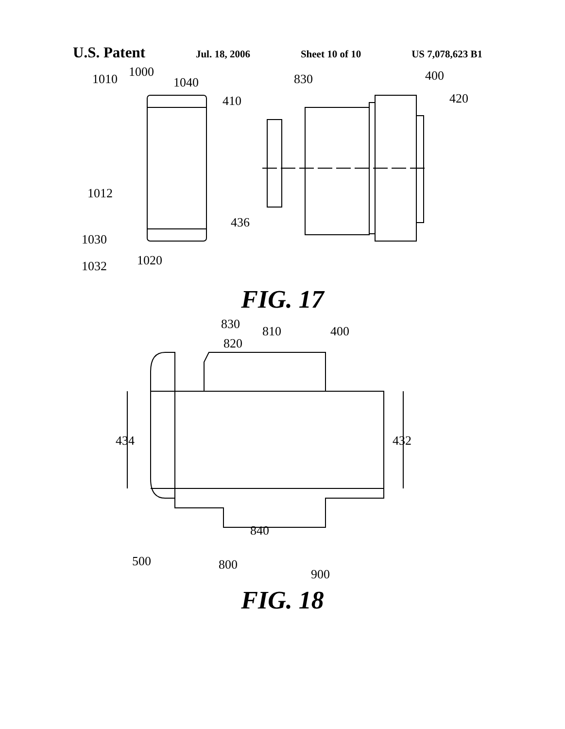U.S. Patent Jul. 18, 2006 Sheet 10 of 10 US 7,078,623 B1
1010
1000
1040
1012
1030
1032
1020
830
410
400
420
436
FIG. 17
830
810
400
820
434
432
840
500
800
900
FIG. 18